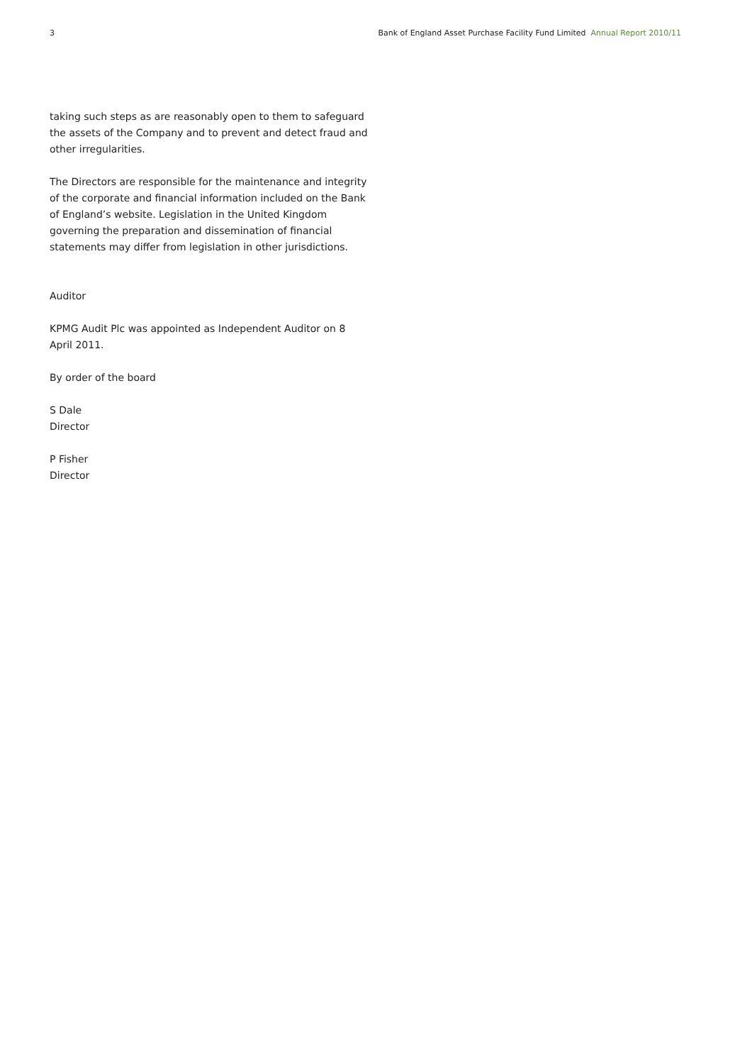3 Bank of England Asset Purchase Facility Fund Limited Annual Report 2010/11
taking such steps as are reasonably open to them to safeguard the assets of the Company and to prevent and detect fraud and other irregularities.
The Directors are responsible for the maintenance and integrity of the corporate and financial information included on the Bank of England’s website. Legislation in the United Kingdom governing the preparation and dissemination of financial statements may differ from legislation in other jurisdictions.
Auditor
KPMG Audit Plc was appointed as Independent Auditor on 8 April 2011.
By order of the board
S Dale
Director
P Fisher
Director